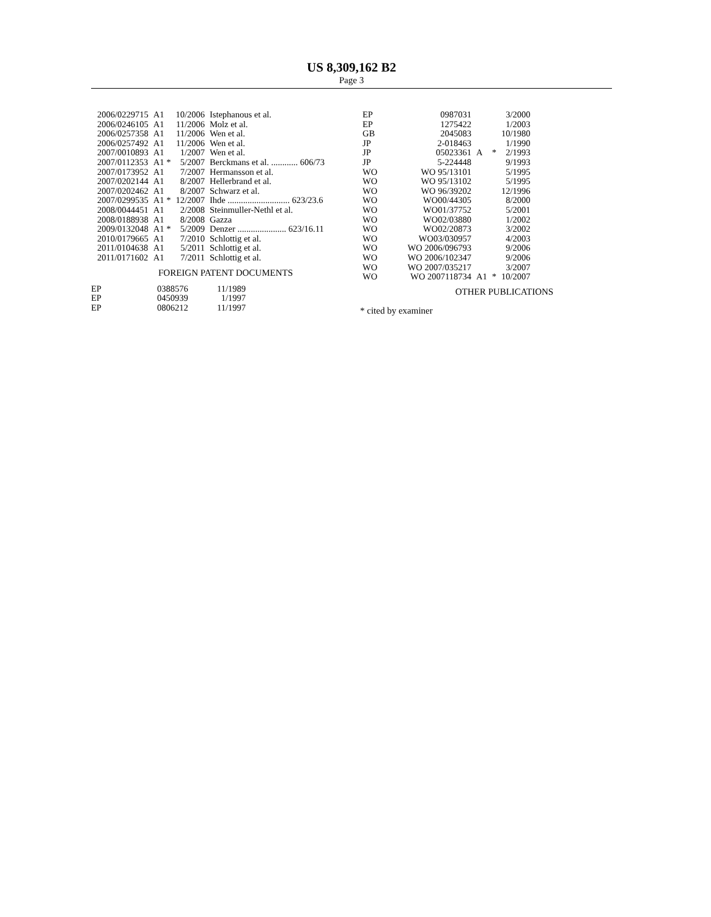US 8,309,162 B2
Page 3
| 2006/0229715 | A1 | 10/2006 | Istephanous et al. |
| 2006/0246105 | A1 | 11/2006 | Molz et al. |
| 2006/0257358 | A1 | 11/2006 | Wen et al. |
| 2006/0257492 | A1 | 11/2006 | Wen et al. |
| 2007/0010893 | A1 | 1/2007 | Wen et al. |
| 2007/0112353 | A1 * | 5/2007 | Berckmans et al. ............ 606/73 |
| 2007/0173952 | A1 | 7/2007 | Hermansson et al. |
| 2007/0202144 | A1 | 8/2007 | Hellerbrand et al. |
| 2007/0202462 | A1 | 8/2007 | Schwarz et al. |
| 2007/0299535 | A1 * | 12/2007 | Ihde ............................ 623/23.6 |
| 2008/0044451 | A1 | 2/2008 | Steinmuller-Nethl et al. |
| 2008/0188938 | A1 | 8/2008 | Gazza |
| 2009/0132048 | A1 * | 5/2009 | Denzer ...................... 623/16.11 |
| 2010/0179665 | A1 | 7/2010 | Schlottig et al. |
| 2011/0104638 | A1 | 5/2011 | Schlottig et al. |
| 2011/0171602 | A1 | 7/2011 | Schlottig et al. |
FOREIGN PATENT DOCUMENTS
| EP | 0388576 | 11/1989 |
| EP | 0450939 | 1/1997 |
| EP | 0806212 | 11/1997 |
| EP | 0987031 | | | 3/2000 |
| EP | 1275422 | | | 1/2003 |
| GB | 2045083 | | | 10/1980 |
| JP | 2-018463 | | | 1/1990 |
| JP | 05023361 | A | * | 2/1993 |
| JP | 5-224448 | | | 9/1993 |
| WO | WO 95/13101 | | | 5/1995 |
| WO | WO 95/13102 | | | 5/1995 |
| WO | WO 96/39202 | | | 12/1996 |
| WO | WO00/44305 | | | 8/2000 |
| WO | WO01/37752 | | | 5/2001 |
| WO | WO02/03880 | | | 1/2002 |
| WO | WO02/20873 | | | 3/2002 |
| WO | WO03/030957 | | | 4/2003 |
| WO | WO 2006/096793 | | | 9/2006 |
| WO | WO 2006/102347 | | | 9/2006 |
| WO | WO 2007/035217 | | | 3/2007 |
| WO | WO 2007118734 | A1 | * | 10/2007 |
OTHER PUBLICATIONS
* cited by examiner